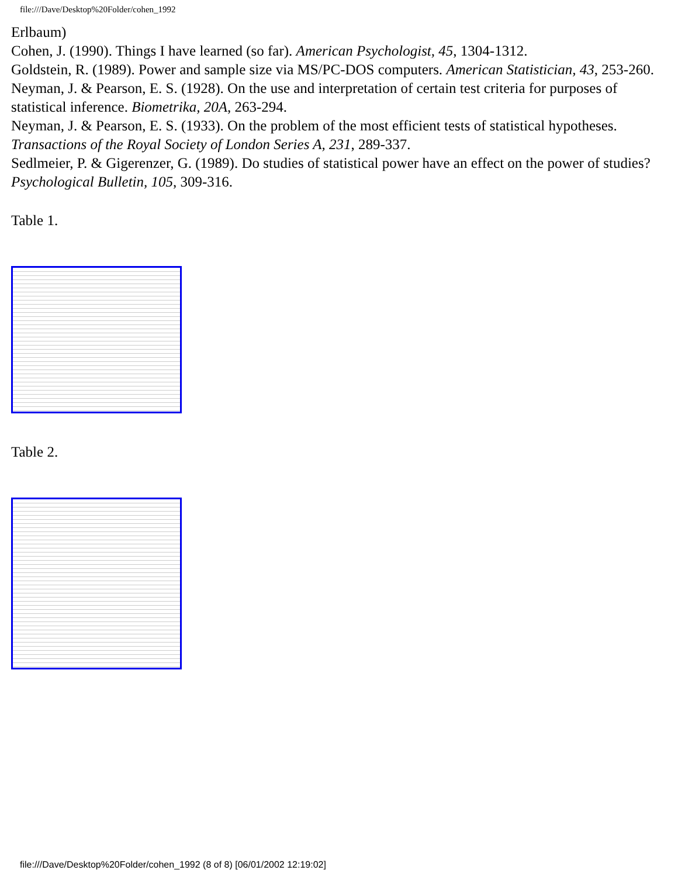file:///Dave/Desktop%20Folder/cohen_1992
Erlbaum)
Cohen, J. (1990). Things I have learned (so far). American Psychologist, 45, 1304-1312.
Goldstein, R. (1989). Power and sample size via MS/PC-DOS computers. American Statistician, 43, 253-260.
Neyman, J. & Pearson, E. S. (1928). On the use and interpretation of certain test criteria for purposes of statistical inference. Biometrika, 20A, 263-294.
Neyman, J. & Pearson, E. S. (1933). On the problem of the most efficient tests of statistical hypotheses. Transactions of the Royal Society of London Series A, 231, 289-337.
Sedlmeier, P. & Gigerenzer, G. (1989). Do studies of statistical power have an effect on the power of studies? Psychological Bulletin, 105, 309-316.
Table 1.
Table 2.
file:///Dave/Desktop%20Folder/cohen_1992 (8 of 8) [06/01/2002 12:19:02]